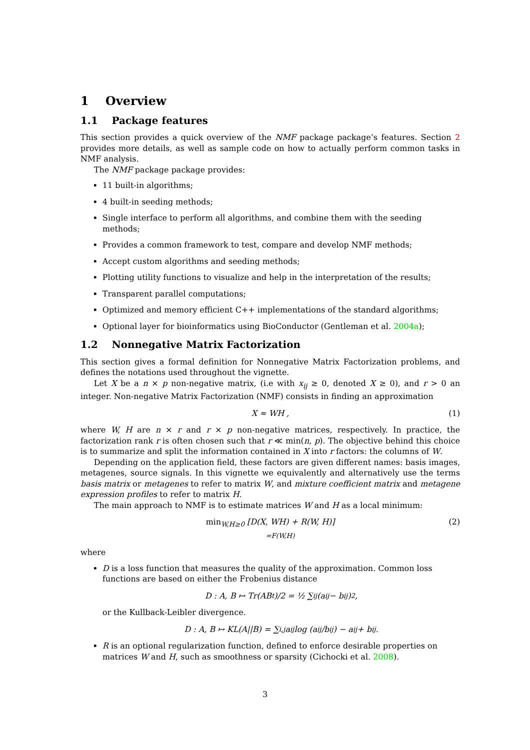1 Overview
1.1 Package features
This section provides a quick overview of the NMF package package’s features. Section 2 provides more details, as well as sample code on how to actually perform common tasks in NMF analysis.
The NMF package package provides:
11 built-in algorithms;
4 built-in seeding methods;
Single interface to perform all algorithms, and combine them with the seeding methods;
Provides a common framework to test, compare and develop NMF methods;
Accept custom algorithms and seeding methods;
Plotting utility functions to visualize and help in the interpretation of the results;
Transparent parallel computations;
Optimized and memory efficient C++ implementations of the standard algorithms;
Optional layer for bioinformatics using BioConductor (Gentleman et al. 2004a);
1.2 Nonnegative Matrix Factorization
This section gives a formal definition for Nonnegative Matrix Factorization problems, and defines the notations used throughout the vignette.
Let X be a n × p non-negative matrix, (i.e with x<sub>ij</sub> ≥ 0, denoted X ≥ 0), and r > 0 an integer. Non-negative Matrix Factorization (NMF) consists in finding an approximation
X ≈ WH , (1)
where W, H are n × r and r × p non-negative matrices, respectively. In practice, the factorization rank r is often chosen such that r ≪ min(n, p). The objective behind this choice is to summarize and split the information contained in X into r factors: the columns of W.
Depending on the application field, these factors are given different names: basis images, metagenes, source signals. In this vignette we equivalently and alternatively use the terms basis matrix or metagenes to refer to matrix W, and mixture coefficient matrix and metagene expression profiles to refer to matrix H.
The main approach to NMF is to estimate matrices W and H as a local minimum:
min<sub>W,H≥0</sub> [D(X, WH) + R(W, H)]
=F(W,H)
(2)
where
D is a loss function that measures the quality of the approximation. Common loss functions are based on either the Frobenius distance
D : A, B ↦ Tr(AB<sup>t</sup>)/2 = ½ ∑<sub>ij</sub>(a<sub>ij</sub> − b<sub>ij</sub>)<sup>2</sup>,
or the Kullback-Leibler divergence.
D : A, B ↦ KL(A||B) = ∑<sub>i,j</sub> a<sub>ij</sub> log (a<sub>ij</sub>/b<sub>ij</sub>) − a<sub>ij</sub> + b<sub>ij</sub>.
R is an optional regularization function, defined to enforce desirable properties on matrices W and H, such as smoothness or sparsity (Cichocki et al. 2008).
3